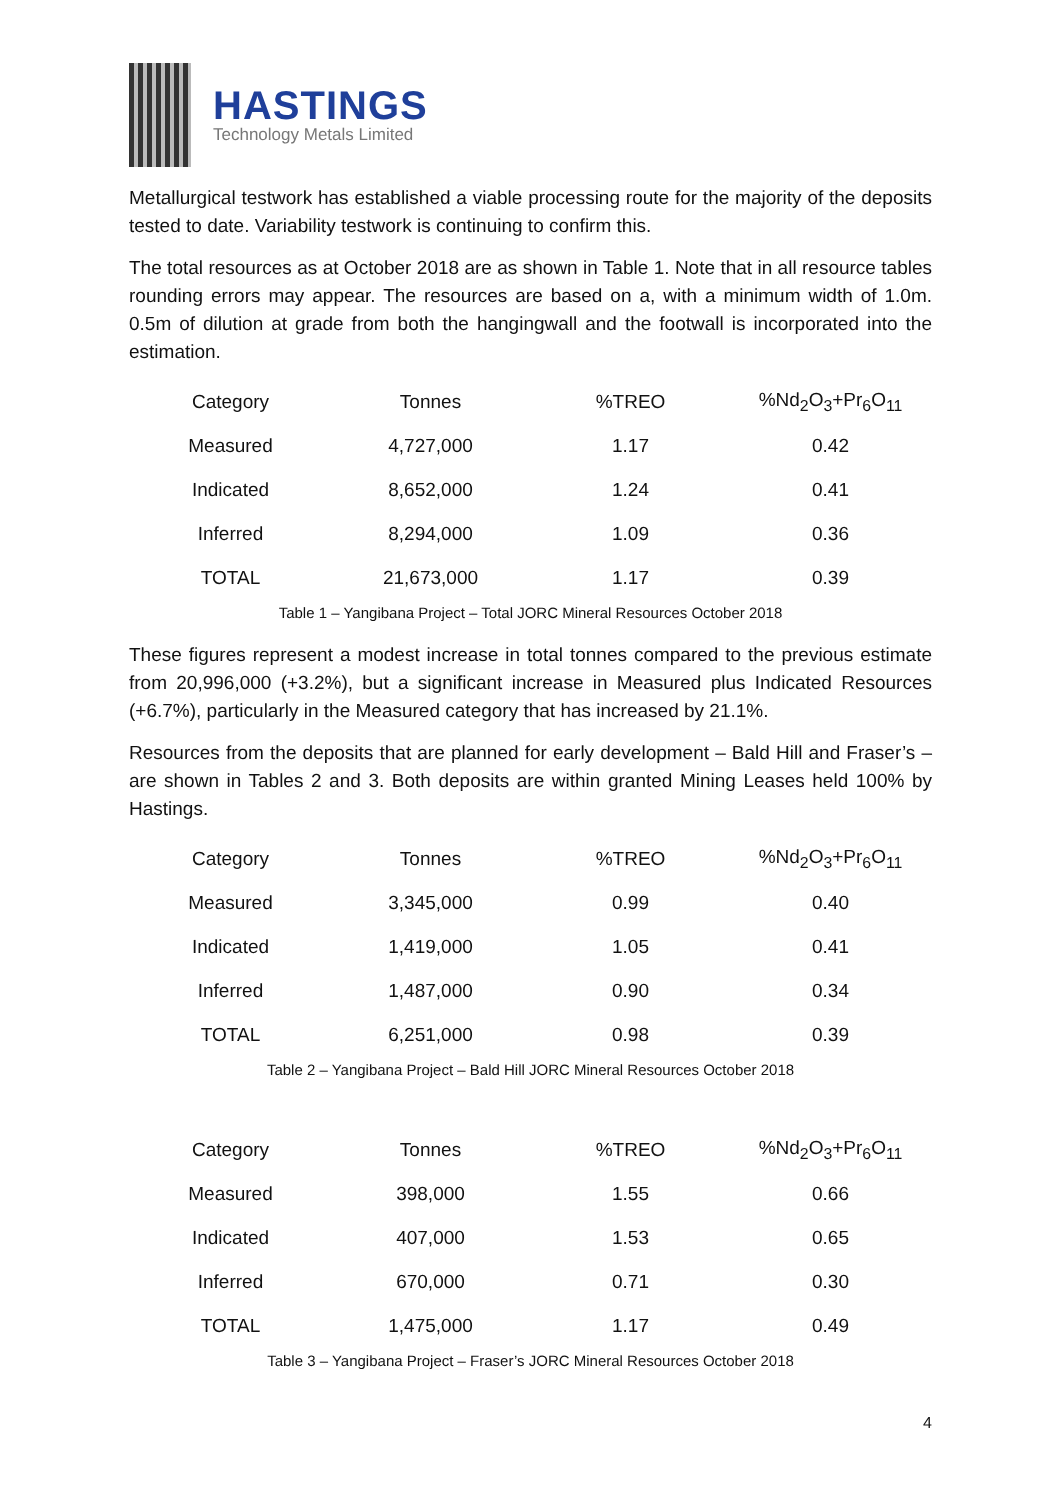HASTINGS
Technology Metals Limited
Metallurgical testwork has established a viable processing route for the majority of the deposits tested to date. Variability testwork is continuing to confirm this.
The total resources as at October 2018 are as shown in Table 1. Note that in all resource tables rounding errors may appear. The resources are based on a, with a minimum width of 1.0m. 0.5m of dilution at grade from both the hangingwall and the footwall is incorporated into the estimation.
| Category | Tonnes | %TREO | %Nd<sub>2</sub>O<sub>3</sub>+Pr<sub>6</sub>O<sub>11</sub> |
| --- | --- | --- | --- |
| Measured | 4,727,000 | 1.17 | 0.42 |
| Indicated | 8,652,000 | 1.24 | 0.41 |
| Inferred | 8,294,000 | 1.09 | 0.36 |
| TOTAL | 21,673,000 | 1.17 | 0.39 |
Table 1 – Yangibana Project – Total JORC Mineral Resources October 2018
These figures represent a modest increase in total tonnes compared to the previous estimate from 20,996,000 (+3.2%), but a significant increase in Measured plus Indicated Resources (+6.7%), particularly in the Measured category that has increased by 21.1%.
Resources from the deposits that are planned for early development – Bald Hill and Fraser’s – are shown in Tables 2 and 3. Both deposits are within granted Mining Leases held 100% by Hastings.
| Category | Tonnes | %TREO | %Nd<sub>2</sub>O<sub>3</sub>+Pr<sub>6</sub>O<sub>11</sub> |
| --- | --- | --- | --- |
| Measured | 3,345,000 | 0.99 | 0.40 |
| Indicated | 1,419,000 | 1.05 | 0.41 |
| Inferred | 1,487,000 | 0.90 | 0.34 |
| TOTAL | 6,251,000 | 0.98 | 0.39 |
Table 2 – Yangibana Project – Bald Hill JORC Mineral Resources October 2018
| Category | Tonnes | %TREO | %Nd<sub>2</sub>O<sub>3</sub>+Pr<sub>6</sub>O<sub>11</sub> |
| --- | --- | --- | --- |
| Measured | 398,000 | 1.55 | 0.66 |
| Indicated | 407,000 | 1.53 | 0.65 |
| Inferred | 670,000 | 0.71 | 0.30 |
| TOTAL | 1,475,000 | 1.17 | 0.49 |
Table 3 – Yangibana Project – Fraser’s JORC Mineral Resources October 2018
4